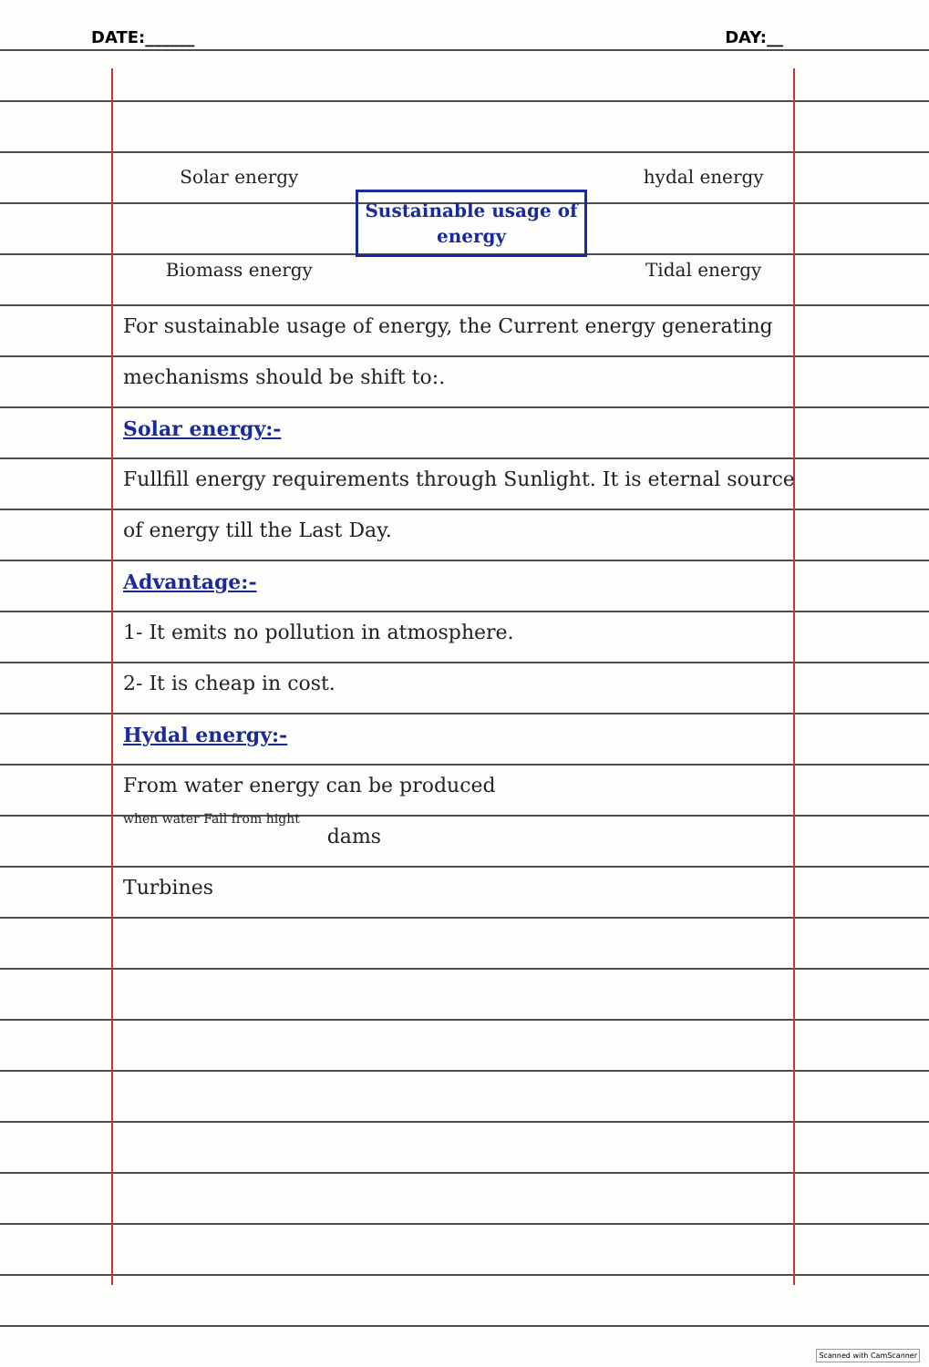DATE:______ DAY:__
Solar energy
hydal energy
Sustainable usage of energy
Biomass energy
Tidal energy
For sustainable usage of energy, the Current energy generating mechanisms should be shift to:.
Solar energy:-
Fullfill energy requirements through Sunlight. It is eternal source of energy till the Last Day.
Advantage:-
1- It emits no pollution in atmosphere.
2- It is cheap in cost.
Hydal energy:-
From water energy can be produced
when water Fall from hight dams
Turbines
Scanned with CamScanner